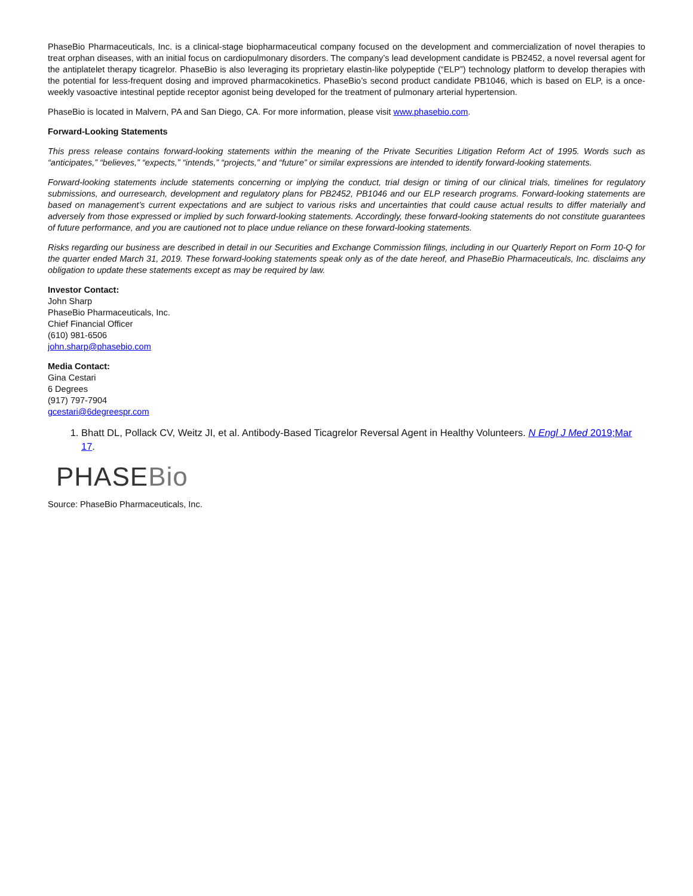PhaseBio Pharmaceuticals, Inc. is a clinical-stage biopharmaceutical company focused on the development and commercialization of novel therapies to treat orphan diseases, with an initial focus on cardiopulmonary disorders. The company’s lead development candidate is PB2452, a novel reversal agent for the antiplatelet therapy ticagrelor. PhaseBio is also leveraging its proprietary elastin-like polypeptide (“ELP”) technology platform to develop therapies with the potential for less-frequent dosing and improved pharmacokinetics. PhaseBio’s second product candidate PB1046, which is based on ELP, is a once-weekly vasoactive intestinal peptide receptor agonist being developed for the treatment of pulmonary arterial hypertension.
PhaseBio is located in Malvern, PA and San Diego, CA. For more information, please visit www.phasebio.com.
Forward-Looking Statements
This press release contains forward-looking statements within the meaning of the Private Securities Litigation Reform Act of 1995. Words such as “anticipates,” “believes,” “expects,” “intends,” “projects,” and “future” or similar expressions are intended to identify forward-looking statements.
Forward-looking statements include statements concerning or implying the conduct, trial design or timing of our clinical trials, timelines for regulatory submissions, and ourresearch, development and regulatory plans for PB2452, PB1046 and our ELP research programs. Forward-looking statements are based on management’s current expectations and are subject to various risks and uncertainties that could cause actual results to differ materially and adversely from those expressed or implied by such forward-looking statements. Accordingly, these forward-looking statements do not constitute guarantees of future performance, and you are cautioned not to place undue reliance on these forward-looking statements.
Risks regarding our business are described in detail in our Securities and Exchange Commission filings, including in our Quarterly Report on Form 10-Q for the quarter ended March 31, 2019. These forward-looking statements speak only as of the date hereof, and PhaseBio Pharmaceuticals, Inc. disclaims any obligation to update these statements except as may be required by law.
Investor Contact:
John Sharp
PhaseBio Pharmaceuticals, Inc.
Chief Financial Officer
(610) 981-6506
john.sharp@phasebio.com
Media Contact:
Gina Cestari
6 Degrees
(917) 797-7904
gcestari@6degreespr.com
1. Bhatt DL, Pollack CV, Weitz JI, et al. Antibody-Based Ticagrelor Reversal Agent in Healthy Volunteers. N Engl J Med 2019;Mar 17.
PHASEBio
Source: PhaseBio Pharmaceuticals, Inc.